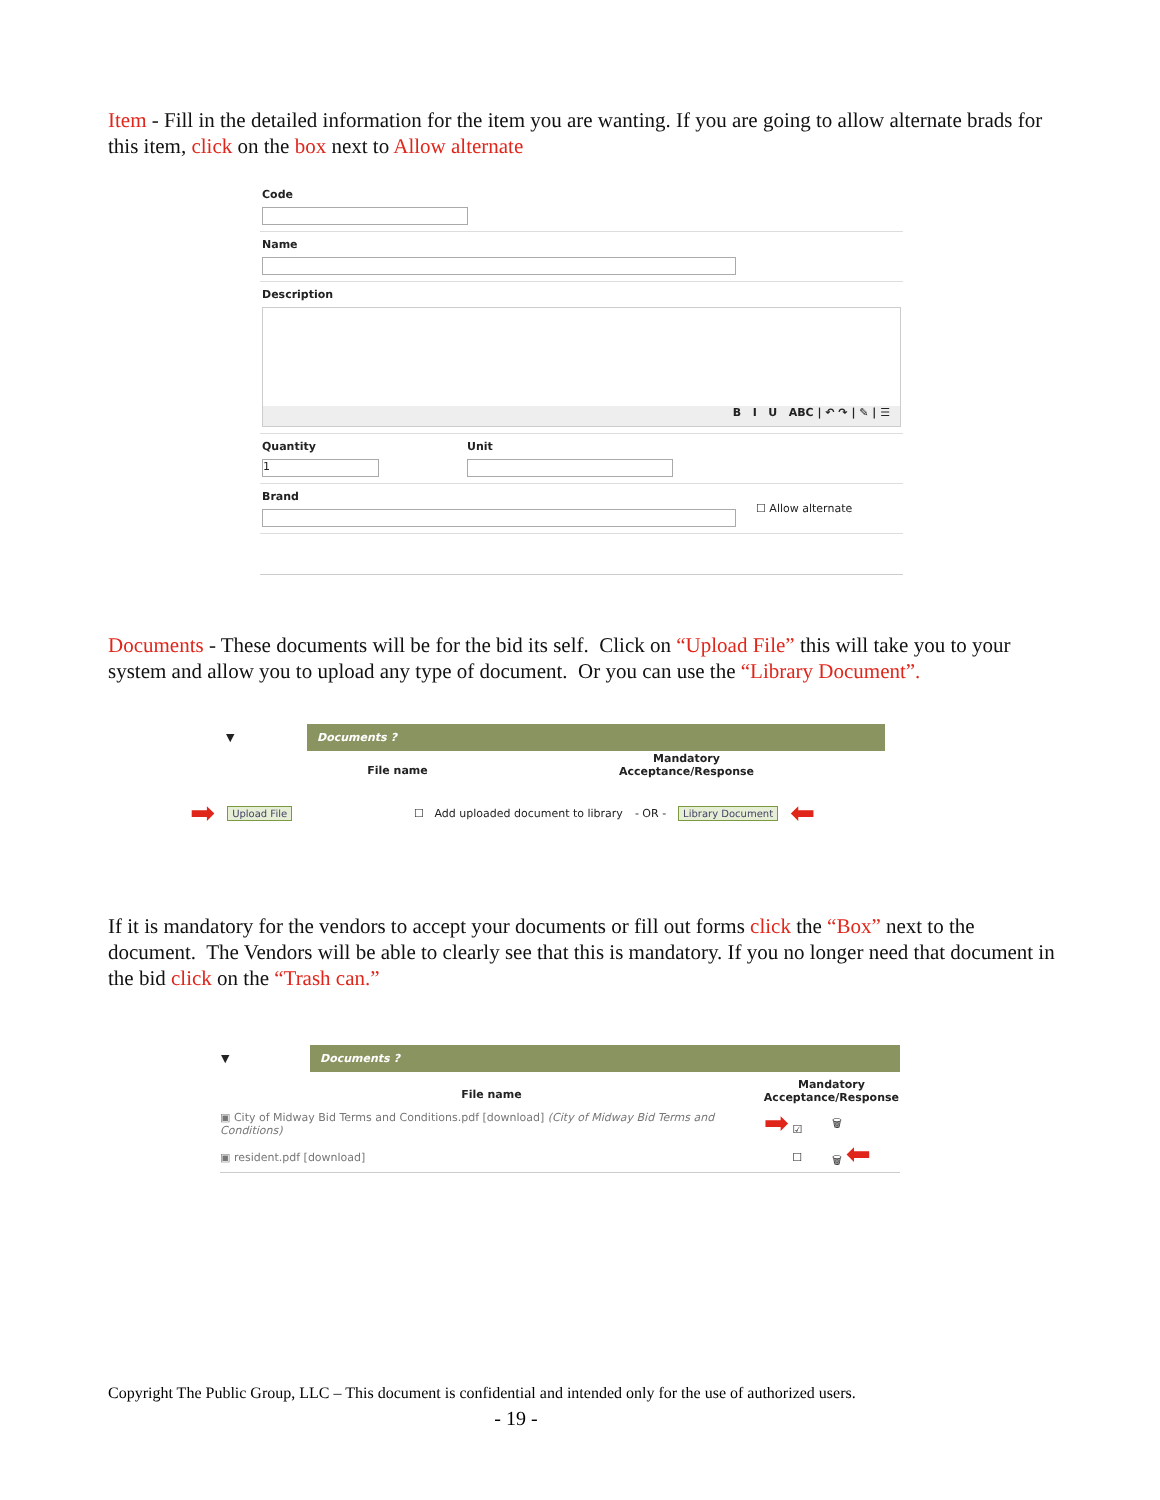Item - Fill in the detailed information for the item you are wanting. If you are going to allow alternate brads for this item, click on the box next to Allow alternate
Code
Name
Description
B I U ABC | ↶ ↷ | ✎ | ☰
Quantity
1
Unit
Brand ☐ Allow alternate
Documents - These documents will be for the bid its self. Click on “Upload File” this will take you to your system and allow you to upload any type of document. Or you can use the “Library Document”.
| ▼ | Documents ? | |
| | File name | Mandatory Acceptance/Response |
➡ Upload File ☐ Add uploaded document to library - OR - Library Document ⬅
If it is mandatory for the vendors to accept your documents or fill out forms click the “Box” next to the document. The Vendors will be able to clearly see that this is mandatory. If you no longer need that document in the bid click on the “Trash can.”
| ▼ | Documents ? | | |
| File name | | Mandatory Acceptance/Response | |
| ▣ City of Midway Bid Terms and Conditions.pdf [download] (City of Midway Bid Terms and Conditions) | | ➡ ☑ | 🗑 |
| ▣ resident.pdf [download] | | ☐ | 🗑 ⬅ |
Copyright The Public Group, LLC – This document is confidential and intended only for the use of authorized users.
- 19 -